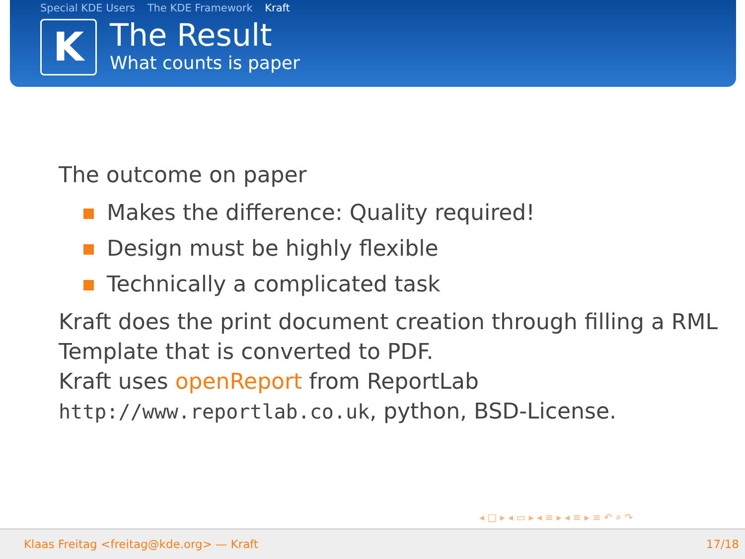Special KDE Users The KDE Framework Kraft
K
The Result
What counts is paper
The outcome on paper
Makes the difference: Quality required!
Design must be highly flexible
Technically a complicated task
Kraft does the print document creation through filling a RML
Template that is converted to PDF.
Kraft uses openReport from ReportLab
http://www.reportlab.co.uk, python, BSD-License.
◂ □ ▸ ◂ ▭ ▸ ◂ ≡ ▸ ◂ ≡ ▸ ≡ ↶ ⌕ ↷
Klaas Freitag <freitag@kde.org> — Kraft 17/18